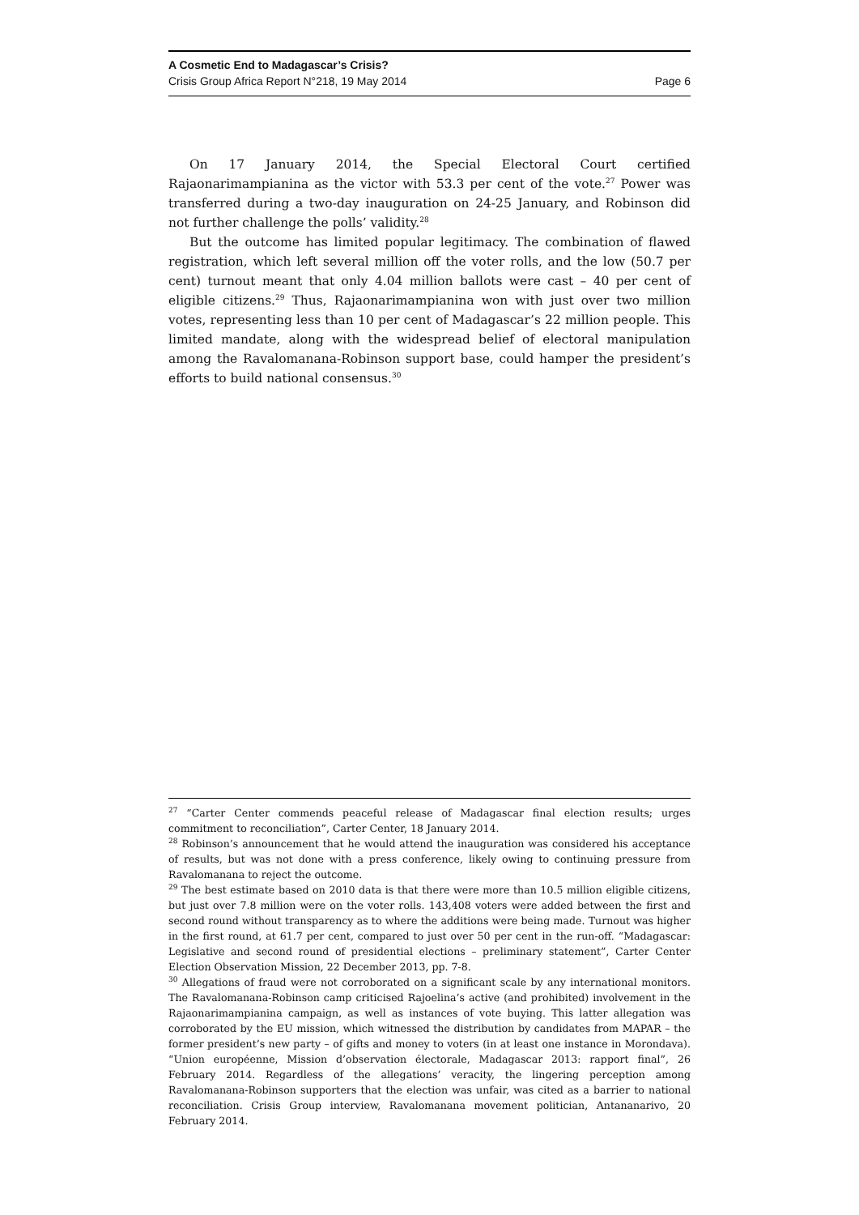A Cosmetic End to Madagascar’s Crisis?
Crisis Group Africa Report N°218, 19 May 2014 Page 6
On 17 January 2014, the Special Electoral Court certified Rajaonarimampianina as the victor with 53.3 per cent of the vote.<sup>27</sup> Power was transferred during a two-day inauguration on 24-25 January, and Robinson did not further challenge the polls’ validity.<sup>28</sup>
But the outcome has limited popular legitimacy. The combination of flawed registration, which left several million off the voter rolls, and the low (50.7 per cent) turnout meant that only 4.04 million ballots were cast – 40 per cent of eligible citizens.<sup>29</sup> Thus, Rajaonarimampianina won with just over two million votes, representing less than 10 per cent of Madagascar’s 22 million people. This limited mandate, along with the widespread belief of electoral manipulation among the Ravalomanana-Robinson support base, could hamper the president’s efforts to build national consensus.<sup>30</sup>
<sup>27</sup> “Carter Center commends peaceful release of Madagascar final election results; urges commitment to reconciliation”, Carter Center, 18 January 2014.
<sup>28</sup> Robinson’s announcement that he would attend the inauguration was considered his acceptance of results, but was not done with a press conference, likely owing to continuing pressure from Ravalomanana to reject the outcome.
<sup>29</sup> The best estimate based on 2010 data is that there were more than 10.5 million eligible citizens, but just over 7.8 million were on the voter rolls. 143,408 voters were added between the first and second round without transparency as to where the additions were being made. Turnout was higher in the first round, at 61.7 per cent, compared to just over 50 per cent in the run-off. “Madagascar: Legislative and second round of presidential elections – preliminary statement”, Carter Center Election Observation Mission, 22 December 2013, pp. 7-8.
<sup>30</sup> Allegations of fraud were not corroborated on a significant scale by any international monitors. The Ravalomanana-Robinson camp criticised Rajoelina’s active (and prohibited) involvement in the Rajaonarimampianina campaign, as well as instances of vote buying. This latter allegation was corroborated by the EU mission, which witnessed the distribution by candidates from MAPAR – the former president’s new party – of gifts and money to voters (in at least one instance in Morondava). “Union européenne, Mission d’observation électorale, Madagascar 2013: rapport final”, 26 February 2014. Regardless of the allegations’ veracity, the lingering perception among Ravalomanana-Robinson supporters that the election was unfair, was cited as a barrier to national reconciliation. Crisis Group interview, Ravalomanana movement politician, Antananarivo, 20 February 2014.